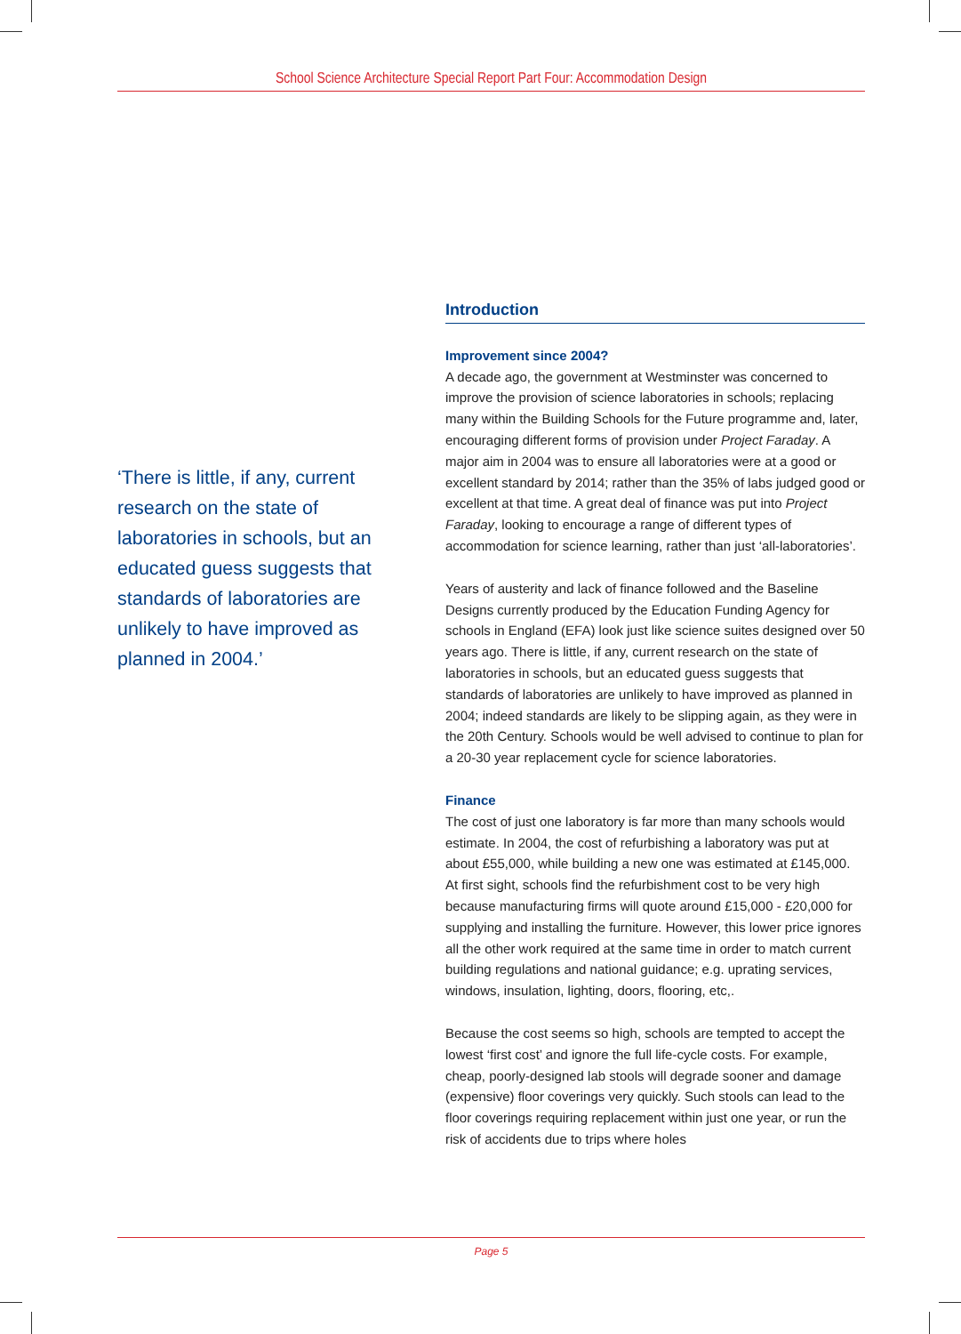School Science Architecture Special Report Part Four: Accommodation Design
‘There is little, if any, current research on the state of laboratories in schools, but an educated guess suggests that standards of laboratories are unlikely to have improved as planned in 2004.’
Introduction
Improvement since 2004?
A decade ago, the government at Westminster was concerned to improve the provision of science laboratories in schools; replacing many within the Building Schools for the Future programme and, later, encouraging different forms of provision under Project Faraday. A major aim in 2004 was to ensure all laboratories were at a good or excellent standard by 2014; rather than the 35% of labs judged good or excellent at that time. A great deal of finance was put into Project Faraday, looking to encourage a range of different types of accommodation for science learning, rather than just ‘all-laboratories’.
Years of austerity and lack of finance followed and the Baseline Designs currently produced by the Education Funding Agency for schools in England (EFA) look just like science suites designed over 50 years ago. There is little, if any, current research on the state of laboratories in schools, but an educated guess suggests that standards of laboratories are unlikely to have improved as planned in 2004; indeed standards are likely to be slipping again, as they were in the 20th Century. Schools would be well advised to continue to plan for a 20-30 year replacement cycle for science laboratories.
Finance
The cost of just one laboratory is far more than many schools would estimate. In 2004, the cost of refurbishing a laboratory was put at about £55,000, while building a new one was estimated at £145,000. At first sight, schools find the refurbishment cost to be very high because manufacturing firms will quote around £15,000 - £20,000 for supplying and installing the furniture. However, this lower price ignores all the other work required at the same time in order to match current building regulations and national guidance; e.g. uprating services, windows, insulation, lighting, doors, flooring, etc,.
Because the cost seems so high, schools are tempted to accept the lowest ‘first cost’ and ignore the full life-cycle costs. For example, cheap, poorly-designed lab stools will degrade sooner and damage (expensive) floor coverings very quickly. Such stools can lead to the floor coverings requiring replacement within just one year, or run the risk of accidents due to trips where holes
Page 5